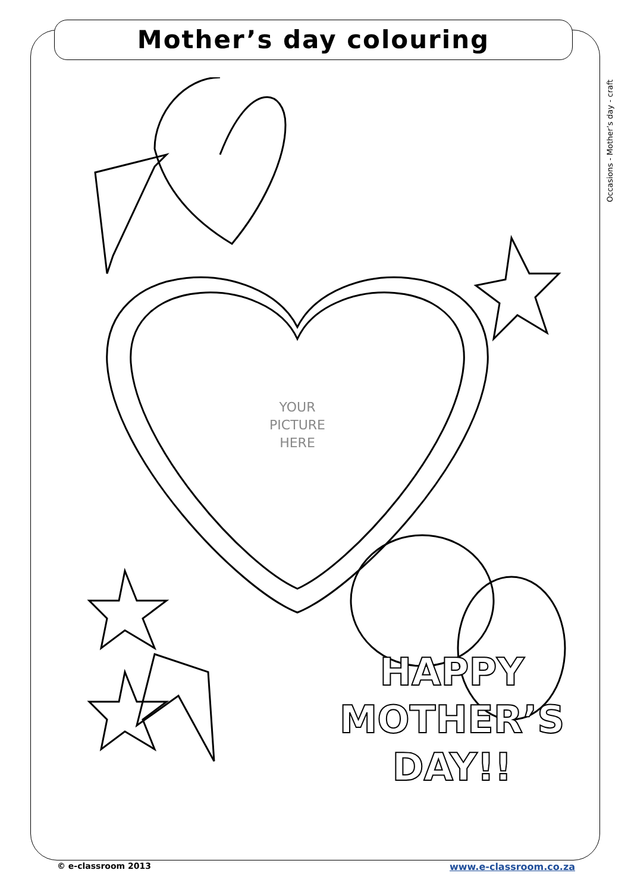Mother’s day colouring
Occasions - Mother’s day - craft
YOUR
PICTURE
HERE
HAPPY
MOTHER’S
DAY!!
© e-classroom 2013 www.e-classroom.co.za